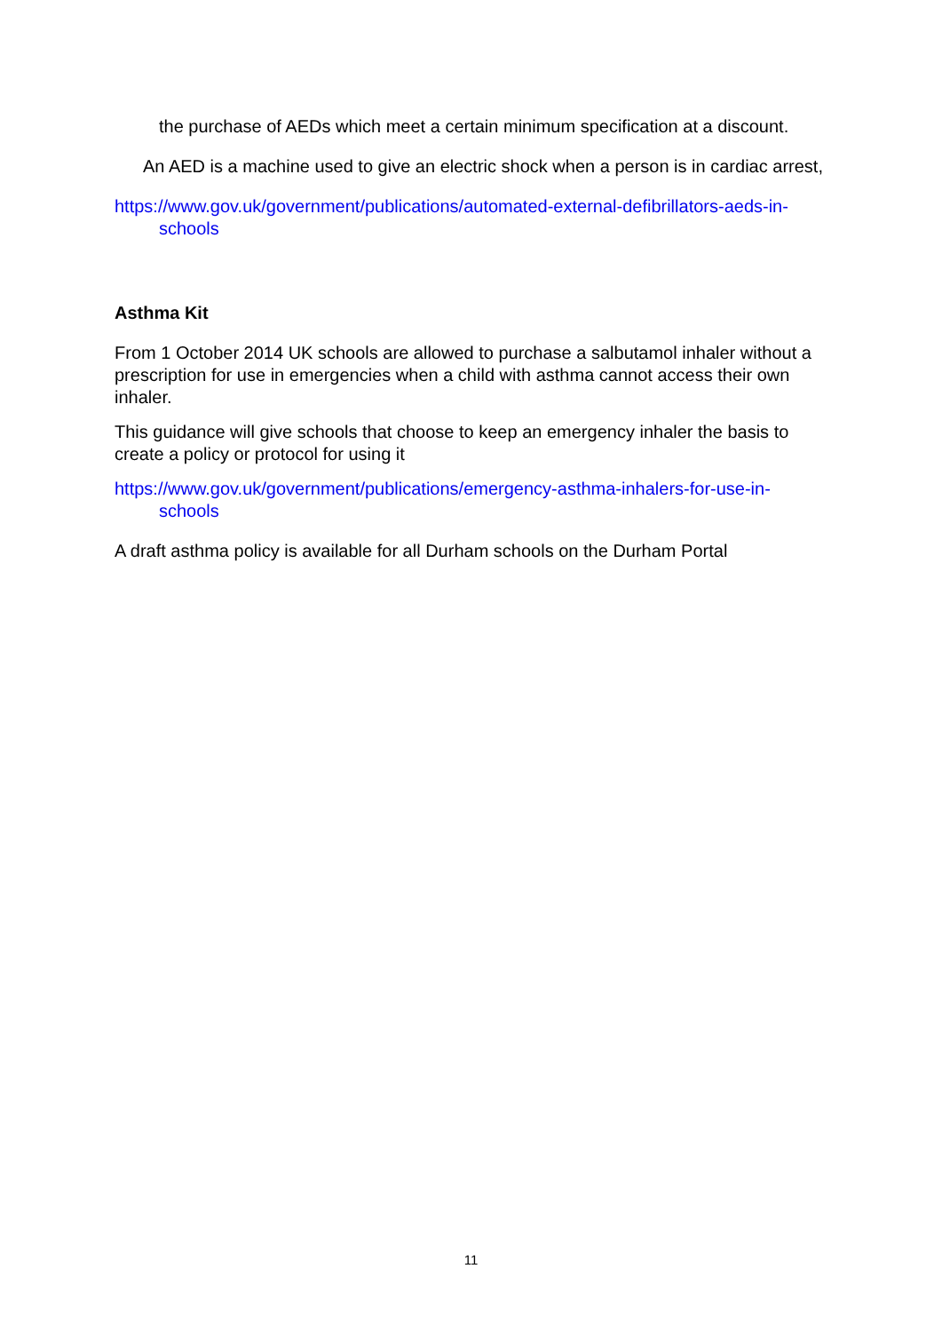the purchase of AEDs which meet a certain minimum specification at a discount.
An AED is a machine used to give an electric shock when a person is in cardiac arrest,
https://www.gov.uk/government/publications/automated-external-defibrillators-aeds-in-schools
Asthma Kit
From 1 October 2014 UK schools are allowed to purchase a salbutamol inhaler without a prescription for use in emergencies when a child with asthma cannot access their own inhaler.
This guidance will give schools that choose to keep an emergency inhaler the basis to create a policy or protocol for using it
https://www.gov.uk/government/publications/emergency-asthma-inhalers-for-use-in-schools
A draft asthma policy is available for all Durham schools on the Durham Portal
11